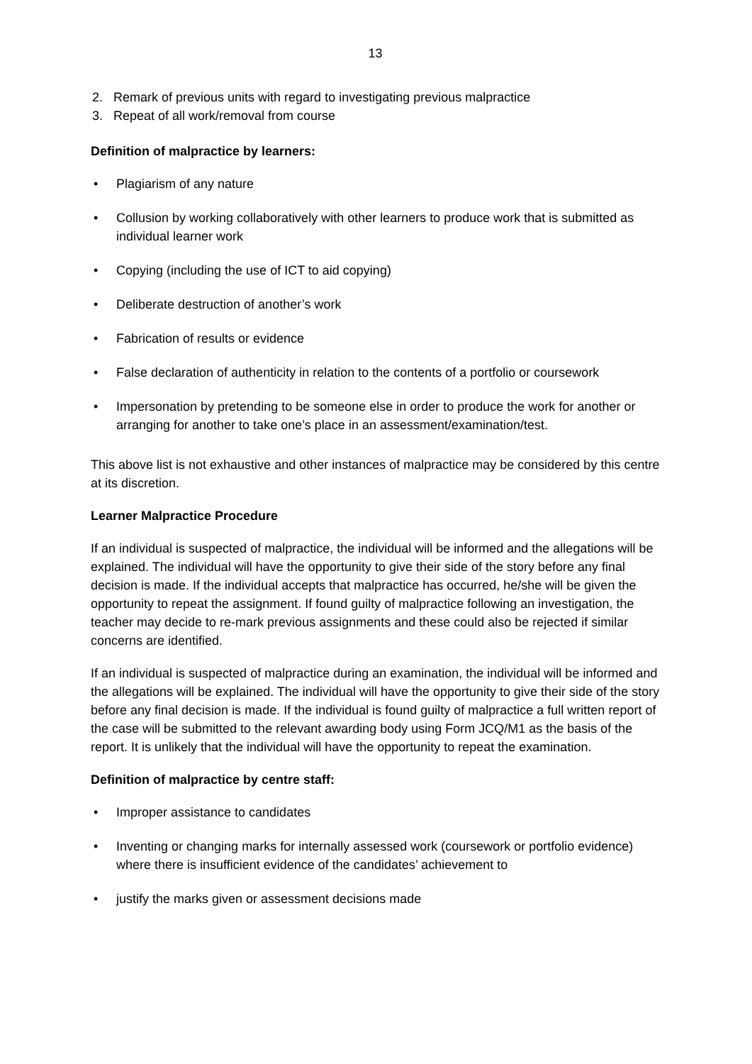13
2. Remark of previous units with regard to investigating previous malpractice
3. Repeat of all work/removal from course
Definition of malpractice by learners:
• Plagiarism of any nature
• Collusion by working collaboratively with other learners to produce work that is submitted as individual learner work
• Copying (including the use of ICT to aid copying)
• Deliberate destruction of another’s work
• Fabrication of results or evidence
• False declaration of authenticity in relation to the contents of a portfolio or coursework
• Impersonation by pretending to be someone else in order to produce the work for another or arranging for another to take one’s place in an assessment/examination/test.
This above list is not exhaustive and other instances of malpractice may be considered by this centre at its discretion.
Learner Malpractice Procedure
If an individual is suspected of malpractice, the individual will be informed and the allegations will be explained. The individual will have the opportunity to give their side of the story before any final decision is made. If the individual accepts that malpractice has occurred, he/she will be given the opportunity to repeat the assignment. If found guilty of malpractice following an investigation, the teacher may decide to re-mark previous assignments and these could also be rejected if similar concerns are identified.
If an individual is suspected of malpractice during an examination, the individual will be informed and the allegations will be explained. The individual will have the opportunity to give their side of the story before any final decision is made. If the individual is found guilty of malpractice a full written report of the case will be submitted to the relevant awarding body using Form JCQ/M1 as the basis of the report. It is unlikely that the individual will have the opportunity to repeat the examination.
Definition of malpractice by centre staff:
• Improper assistance to candidates
• Inventing or changing marks for internally assessed work (coursework or portfolio evidence) where there is insufficient evidence of the candidates’ achievement to
• justify the marks given or assessment decisions made